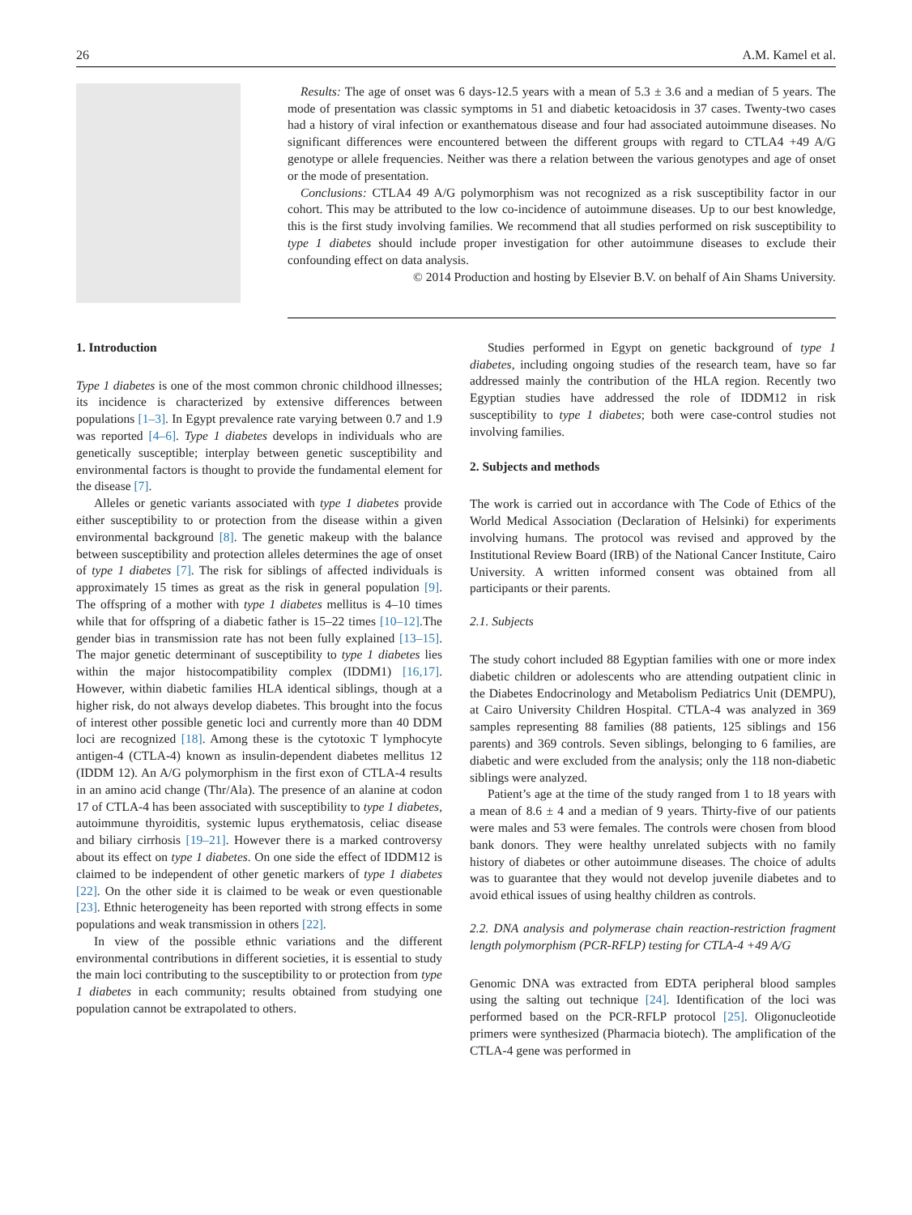26 A.M. Kamel et al.
Results: The age of onset was 6 days-12.5 years with a mean of 5.3 ± 3.6 and a median of 5 years. The mode of presentation was classic symptoms in 51 and diabetic ketoacidosis in 37 cases. Twenty-two cases had a history of viral infection or exanthematous disease and four had associated autoimmune diseases. No significant differences were encountered between the different groups with regard to CTLA4 +49 A/G genotype or allele frequencies. Neither was there a relation between the various genotypes and age of onset or the mode of presentation.
Conclusions: CTLA4 49 A/G polymorphism was not recognized as a risk susceptibility factor in our cohort. This may be attributed to the low co-incidence of autoimmune diseases. Up to our best knowledge, this is the first study involving families. We recommend that all studies performed on risk susceptibility to type 1 diabetes should include proper investigation for other autoimmune diseases to exclude their confounding effect on data analysis.
© 2014 Production and hosting by Elsevier B.V. on behalf of Ain Shams University.
1. Introduction
Type 1 diabetes is one of the most common chronic childhood illnesses; its incidence is characterized by extensive differences between populations [1–3]. In Egypt prevalence rate varying between 0.7 and 1.9 was reported [4–6]. Type 1 diabetes develops in individuals who are genetically susceptible; interplay between genetic susceptibility and environmental factors is thought to provide the fundamental element for the disease [7].
Alleles or genetic variants associated with type 1 diabetes provide either susceptibility to or protection from the disease within a given environmental background [8]. The genetic makeup with the balance between susceptibility and protection alleles determines the age of onset of type 1 diabetes [7]. The risk for siblings of affected individuals is approximately 15 times as great as the risk in general population [9]. The offspring of a mother with type 1 diabetes mellitus is 4–10 times while that for offspring of a diabetic father is 15–22 times [10–12].The gender bias in transmission rate has not been fully explained [13–15]. The major genetic determinant of susceptibility to type 1 diabetes lies within the major histocompatibility complex (IDDM1) [16,17]. However, within diabetic families HLA identical siblings, though at a higher risk, do not always develop diabetes. This brought into the focus of interest other possible genetic loci and currently more than 40 DDM loci are recognized [18]. Among these is the cytotoxic T lymphocyte antigen-4 (CTLA-4) known as insulin-dependent diabetes mellitus 12 (IDDM 12). An A/G polymorphism in the first exon of CTLA-4 results in an amino acid change (Thr/Ala). The presence of an alanine at codon 17 of CTLA-4 has been associated with susceptibility to type 1 diabetes, autoimmune thyroiditis, systemic lupus erythematosis, celiac disease and biliary cirrhosis [19–21]. However there is a marked controversy about its effect on type 1 diabetes. On one side the effect of IDDM12 is claimed to be independent of other genetic markers of type 1 diabetes [22]. On the other side it is claimed to be weak or even questionable [23]. Ethnic heterogeneity has been reported with strong effects in some populations and weak transmission in others [22].
In view of the possible ethnic variations and the different environmental contributions in different societies, it is essential to study the main loci contributing to the susceptibility to or protection from type 1 diabetes in each community; results obtained from studying one population cannot be extrapolated to others.
Studies performed in Egypt on genetic background of type 1 diabetes, including ongoing studies of the research team, have so far addressed mainly the contribution of the HLA region. Recently two Egyptian studies have addressed the role of IDDM12 in risk susceptibility to type 1 diabetes; both were case-control studies not involving families.
2. Subjects and methods
The work is carried out in accordance with The Code of Ethics of the World Medical Association (Declaration of Helsinki) for experiments involving humans. The protocol was revised and approved by the Institutional Review Board (IRB) of the National Cancer Institute, Cairo University. A written informed consent was obtained from all participants or their parents.
2.1. Subjects
The study cohort included 88 Egyptian families with one or more index diabetic children or adolescents who are attending outpatient clinic in the Diabetes Endocrinology and Metabolism Pediatrics Unit (DEMPU), at Cairo University Children Hospital. CTLA-4 was analyzed in 369 samples representing 88 families (88 patients, 125 siblings and 156 parents) and 369 controls. Seven siblings, belonging to 6 families, are diabetic and were excluded from the analysis; only the 118 non-diabetic siblings were analyzed.
Patient’s age at the time of the study ranged from 1 to 18 years with a mean of 8.6 ± 4 and a median of 9 years. Thirty-five of our patients were males and 53 were females. The controls were chosen from blood bank donors. They were healthy unrelated subjects with no family history of diabetes or other autoimmune diseases. The choice of adults was to guarantee that they would not develop juvenile diabetes and to avoid ethical issues of using healthy children as controls.
2.2. DNA analysis and polymerase chain reaction-restriction fragment length polymorphism (PCR-RFLP) testing for CTLA-4 +49 A/G
Genomic DNA was extracted from EDTA peripheral blood samples using the salting out technique [24]. Identification of the loci was performed based on the PCR-RFLP protocol [25]. Oligonucleotide primers were synthesized (Pharmacia biotech). The amplification of the CTLA-4 gene was performed in